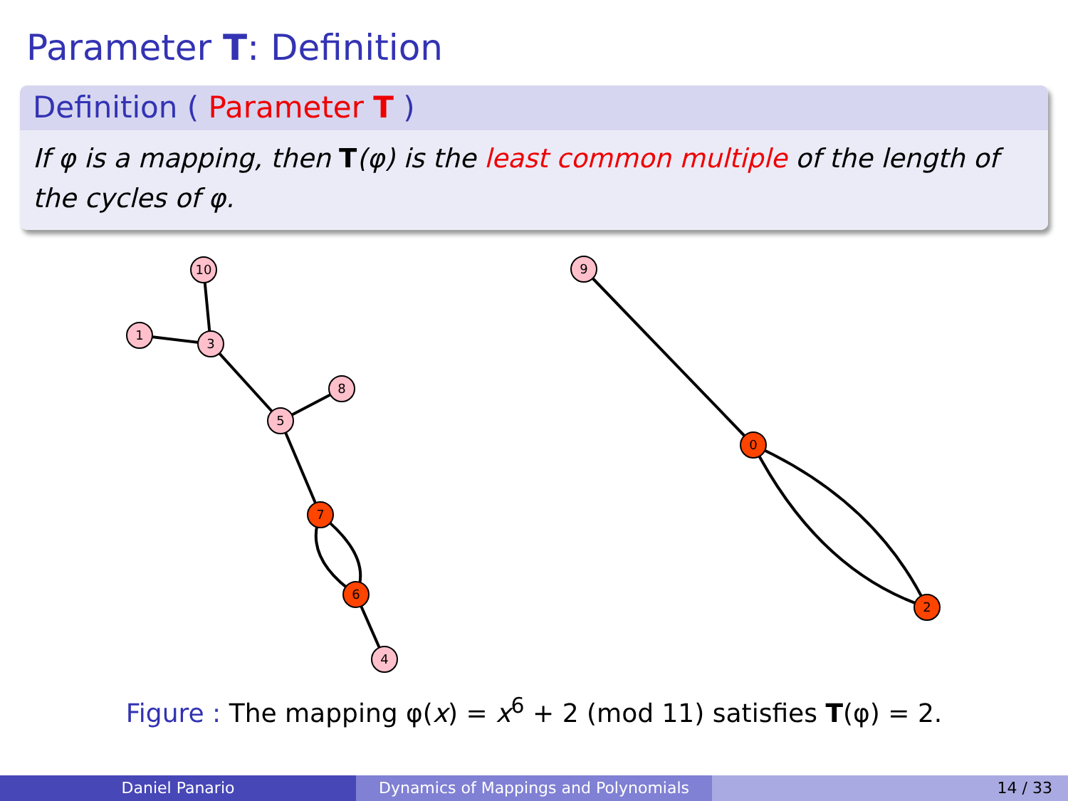Parameter T: Definition
Definition ( Parameter T )
If φ is a mapping, then T(φ) is the least common multiple of the length of the cycles of φ.
10
1
3
8
5
7
6
4
9
0
2
Figure : The mapping φ(x) = x<sup>6</sup> + 2 (mod 11) satisfies T(φ) = 2.
Daniel Panario Dynamics of Mappings and Polynomials 14 / 33